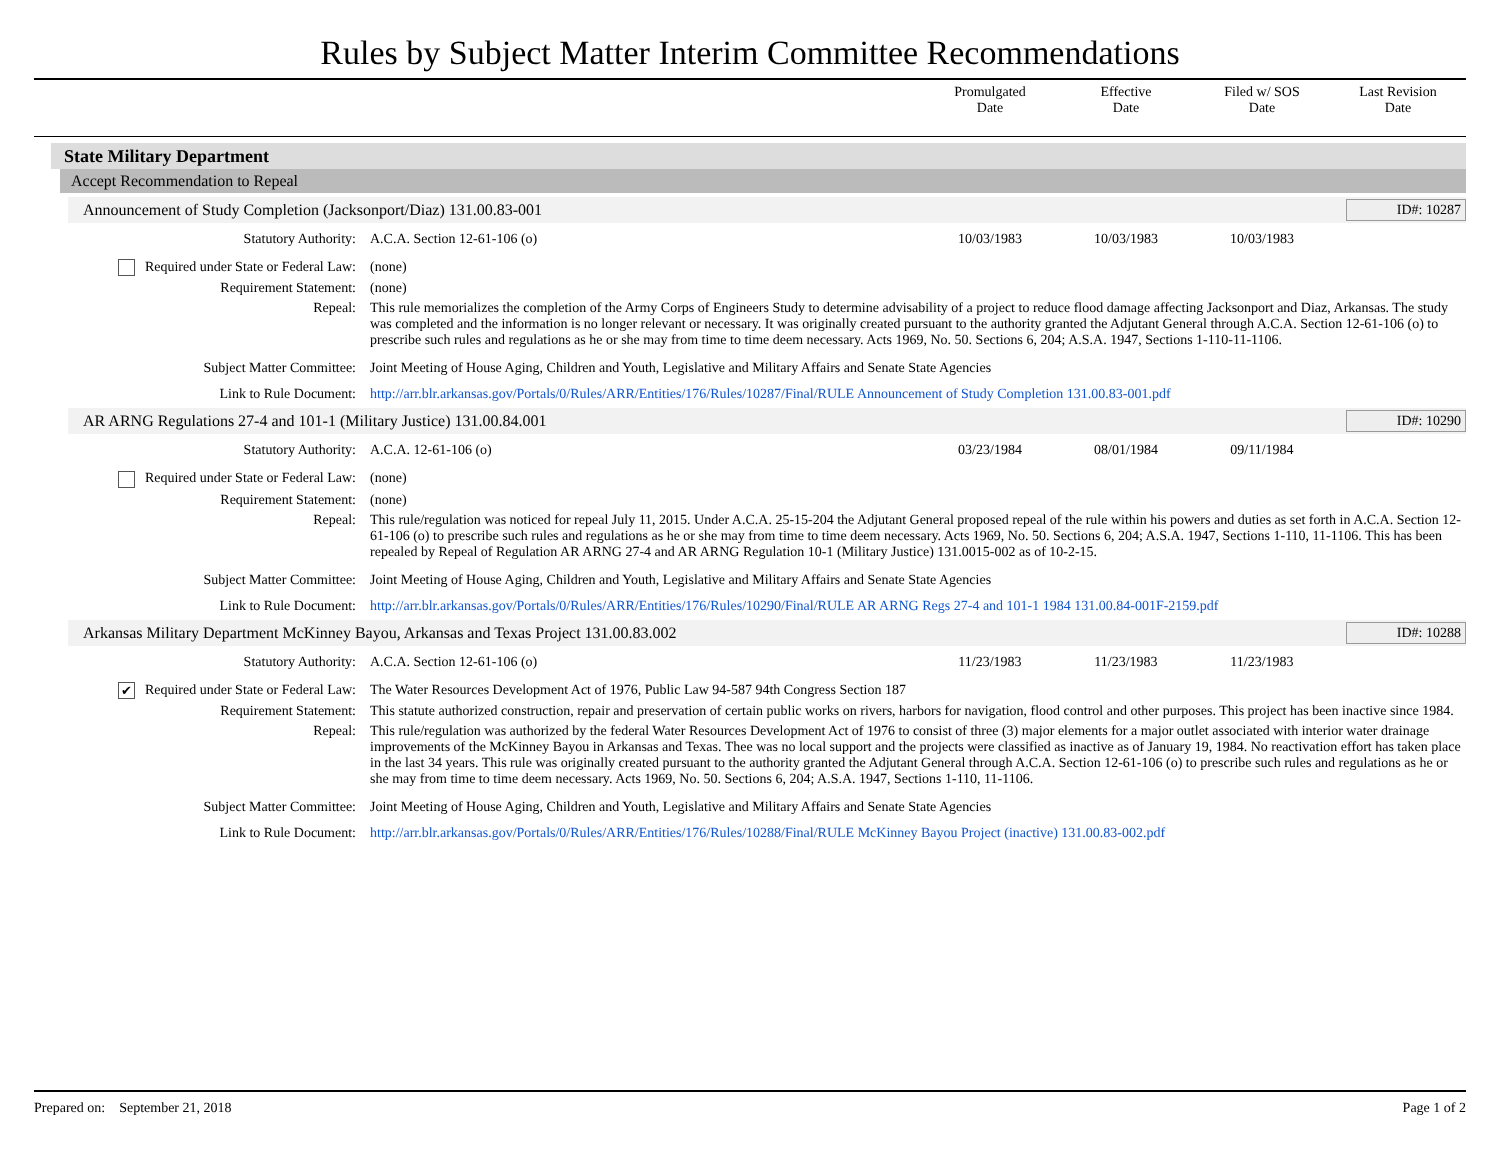Rules by Subject Matter Interim Committee Recommendations
Promulgated
Date
Effective
Date
Filed w/ SOS
Date
Last Revision
Date
State Military Department
Accept Recommendation to Repeal
Announcement of Study Completion (Jacksonport/Diaz) 131.00.83-001 ID#: 10287
| Statutory Authority: | A.C.A. Section 12-61-106 (o) | 10/03/1983 | 10/03/1983 | 10/03/1983 | |
| Required under State or Federal Law: | (none) | | | | |
| Requirement Statement: | (none) | | | | |
| Repeal: | This rule memorializes the completion of the Army Corps of Engineers Study to determine advisability of a project to reduce flood damage affecting Jacksonport and Diaz, Arkansas. The study was completed and the information is no longer relevant or necessary. It was originally created pursuant to the authority granted the Adjutant General through A.C.A. Section 12-61-106 (o) to prescribe such rules and regulations as he or she may from time to time deem necessary. Acts 1969, No. 50. Sections 6, 204; A.S.A. 1947, Sections 1-110-11-1106. | | | | |
| Subject Matter Committee: | Joint Meeting of House Aging, Children and Youth, Legislative and Military Affairs and Senate State Agencies | | | | |
| Link to Rule Document: | http://arr.blr.arkansas.gov/Portals/0/Rules/ARR/Entities/176/Rules/10287/Final/RULE Announcement of Study Completion 131.00.83-001.pdf | | | | |
AR ARNG Regulations 27-4 and 101-1 (Military Justice) 131.00.84.001 ID#: 10290
| Statutory Authority: | A.C.A. 12-61-106 (o) | 03/23/1984 | 08/01/1984 | 09/11/1984 | |
| Required under State or Federal Law: | (none) | | | | |
| Requirement Statement: | (none) | | | | |
| Repeal: | This rule/regulation was noticed for repeal July 11, 2015. Under A.C.A. 25-15-204 the Adjutant General proposed repeal of the rule within his powers and duties as set forth in A.C.A. Section 12-61-106 (o) to prescribe such rules and regulations as he or she may from time to time deem necessary. Acts 1969, No. 50. Sections 6, 204; A.S.A. 1947, Sections 1-110, 11-1106. This has been repealed by Repeal of Regulation AR ARNG 27-4 and AR ARNG Regulation 10-1 (Military Justice) 131.0015-002 as of 10-2-15. | | | | |
| Subject Matter Committee: | Joint Meeting of House Aging, Children and Youth, Legislative and Military Affairs and Senate State Agencies | | | | |
| Link to Rule Document: | http://arr.blr.arkansas.gov/Portals/0/Rules/ARR/Entities/176/Rules/10290/Final/RULE AR ARNG Regs 27-4 and 101-1 1984 131.00.84-001F-2159.pdf | | | | |
Arkansas Military Department McKinney Bayou, Arkansas and Texas Project 131.00.83.002 ID#: 10288
| Statutory Authority: | A.C.A. Section 12-61-106 (o) | 11/23/1983 | 11/23/1983 | 11/23/1983 | |
| ✔ Required under State or Federal Law: | The Water Resources Development Act of 1976, Public Law 94-587 94th Congress Section 187 | | | | |
| Requirement Statement: | This statute authorized construction, repair and preservation of certain public works on rivers, harbors for navigation, flood control and other purposes. This project has been inactive since 1984. | | | | |
| Repeal: | This rule/regulation was authorized by the federal Water Resources Development Act of 1976 to consist of three (3) major elements for a major outlet associated with interior water drainage improvements of the McKinney Bayou in Arkansas and Texas. Thee was no local support and the projects were classified as inactive as of January 19, 1984. No reactivation effort has taken place in the last 34 years. This rule was originally created pursuant to the authority granted the Adjutant General through A.C.A. Section 12-61-106 (o) to prescribe such rules and regulations as he or she may from time to time deem necessary. Acts 1969, No. 50. Sections 6, 204; A.S.A. 1947, Sections 1-110, 11-1106. | | | | |
| Subject Matter Committee: | Joint Meeting of House Aging, Children and Youth, Legislative and Military Affairs and Senate State Agencies | | | | |
| Link to Rule Document: | http://arr.blr.arkansas.gov/Portals/0/Rules/ARR/Entities/176/Rules/10288/Final/RULE McKinney Bayou Project (inactive) 131.00.83-002.pdf | | | | |
Prepared on: September 21, 2018 Page 1 of 2